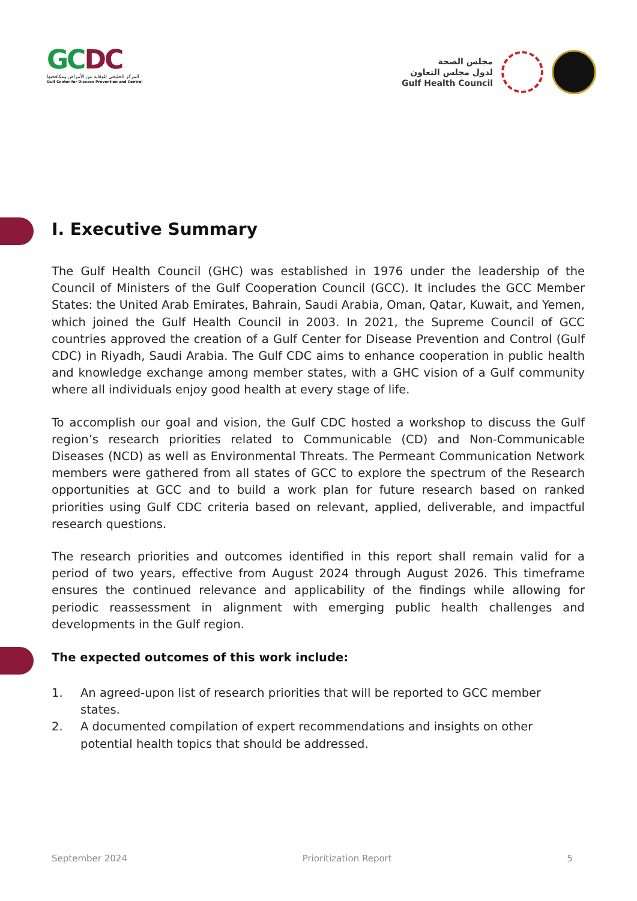GC DC
المركز الخليجي للوقاية من الأمراض ومكافحتها
Gulf Center for Disease Prevention and Control
مجلس الصحة
لدول مجلس التعاون
Gulf Health Council
I. Executive Summary
The Gulf Health Council (GHC) was established in 1976 under the leadership of the Council of Ministers of the Gulf Cooperation Council (GCC). It includes the GCC Member States: the United Arab Emirates, Bahrain, Saudi Arabia, Oman, Qatar, Kuwait, and Yemen, which joined the Gulf Health Council in 2003. In 2021, the Supreme Council of GCC countries approved the creation of a Gulf Center for Disease Prevention and Control (Gulf CDC) in Riyadh, Saudi Arabia. The Gulf CDC aims to enhance cooperation in public health and knowledge exchange among member states, with a GHC vision of a Gulf community where all individuals enjoy good health at every stage of life.
To accomplish our goal and vision, the Gulf CDC hosted a workshop to discuss the Gulf region’s research priorities related to Communicable (CD) and Non-Communicable Diseases (NCD) as well as Environmental Threats. The Permeant Communication Network members were gathered from all states of GCC to explore the spectrum of the Research opportunities at GCC and to build a work plan for future research based on ranked priorities using Gulf CDC criteria based on relevant, applied, deliverable, and impactful research questions.
The research priorities and outcomes identified in this report shall remain valid for a period of two years, effective from August 2024 through August 2026. This timeframe ensures the continued relevance and applicability of the findings while allowing for periodic reassessment in alignment with emerging public health challenges and developments in the Gulf region.
The expected outcomes of this work include:
1. An agreed-upon list of research priorities that will be reported to GCC member states.
2. A documented compilation of expert recommendations and insights on other potential health topics that should be addressed.
September 2024 Prioritization Report 5